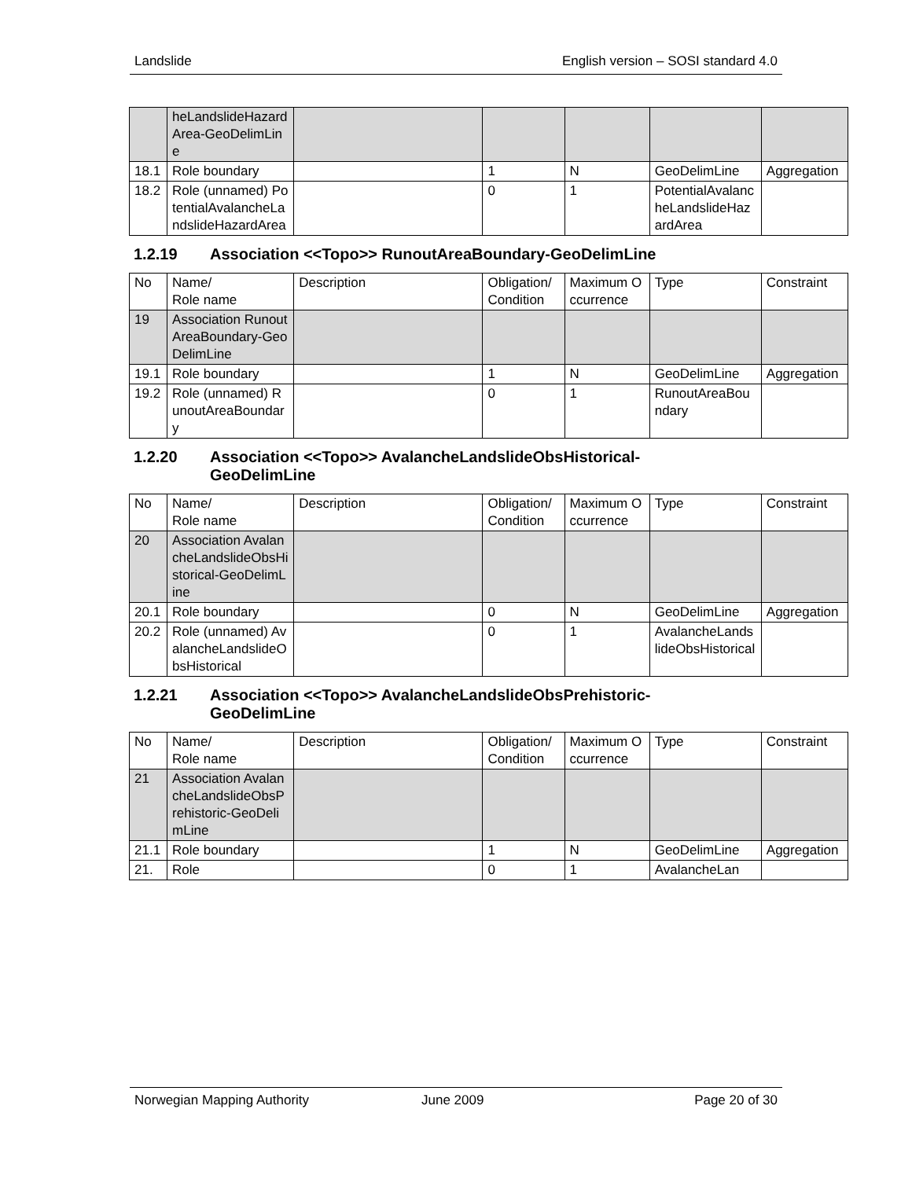Landslide English version – SOSI standard 4.0
| | heLandslideHazardArea-GeoDelimLine | | | | | |
| 18.1 | Role boundary | | 1 | N | GeoDelimLine | Aggregation |
| 18.2 | Role (unnamed) PotentialAvalancheLandslideHazardArea | | 0 | 1 | PotentialAvalancheLandslideHazardArea | |
1.2.19 Association <<Topo>> RunoutAreaBoundary-GeoDelimLine
| No | Name/ Role name | Description | Obligation/ Condition | Maximum Occurrence | Type | Constraint |
| 19 | Association RunoutAreaBoundary-GeoDelimLine | | | | | |
| 19.1 | Role boundary | | 1 | N | GeoDelimLine | Aggregation |
| 19.2 | Role (unnamed) RunoutAreaBoundary | | 0 | 1 | RunoutAreaBoundary | |
1.2.20 Association <<Topo>> AvalancheLandslideObsHistorical-
GeoDelimLine
| No | Name/ Role name | Description | Obligation/ Condition | Maximum Occurrence | Type | Constraint |
| 20 | Association AvalancheLandslideObsHistorical-GeoDelimLine | | | | | |
| 20.1 | Role boundary | | 0 | N | GeoDelimLine | Aggregation |
| 20.2 | Role (unnamed) AvalancheLandslideObsHistorical | | 0 | 1 | AvalancheLandslideObsHistorical | |
1.2.21 Association <<Topo>> AvalancheLandslideObsPrehistoric-
GeoDelimLine
| No | Name/ Role name | Description | Obligation/ Condition | Maximum Occurrence | Type | Constraint |
| 21 | Association AvalancheLandslideObsPrehistoric-GeoDelimLine | | | | | |
| 21.1 | Role boundary | | 1 | N | GeoDelimLine | Aggregation |
| 21. | Role | | 0 | 1 | AvalancheLan | |
Norwegian Mapping Authority June 2009 Page 20 of 30